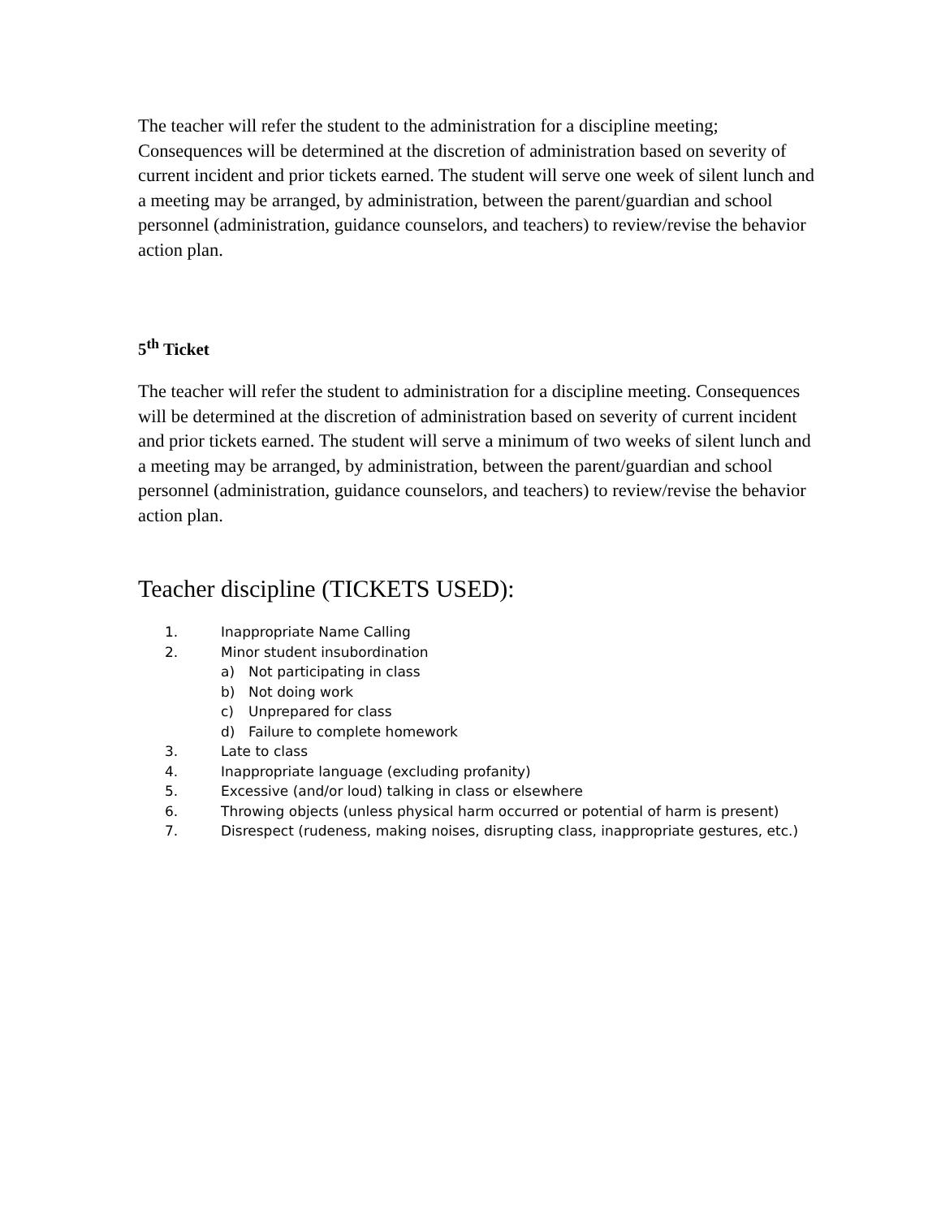The teacher will refer the student to the administration for a discipline meeting; Consequences will be determined at the discretion of administration based on severity of current incident and prior tickets earned. The student will serve one week of silent lunch and a meeting may be arranged, by administration, between the parent/guardian and school personnel (administration, guidance counselors, and teachers) to review/revise the behavior action plan.
5<sup>th</sup> Ticket
The teacher will refer the student to administration for a discipline meeting. Consequences will be determined at the discretion of administration based on severity of current incident and prior tickets earned. The student will serve a minimum of two weeks of silent lunch and a meeting may be arranged, by administration, between the parent/guardian and school personnel (administration, guidance counselors, and teachers) to review/revise the behavior action plan.
Teacher discipline (TICKETS USED):
1. Inappropriate Name Calling
2. Minor student insubordination
a) Not participating in class
b) Not doing work
c) Unprepared for class
d) Failure to complete homework
3. Late to class
4. Inappropriate language (excluding profanity)
5. Excessive (and/or loud) talking in class or elsewhere
6. Throwing objects (unless physical harm occurred or potential of harm is present)
7. Disrespect (rudeness, making noises, disrupting class, inappropriate gestures, etc.)